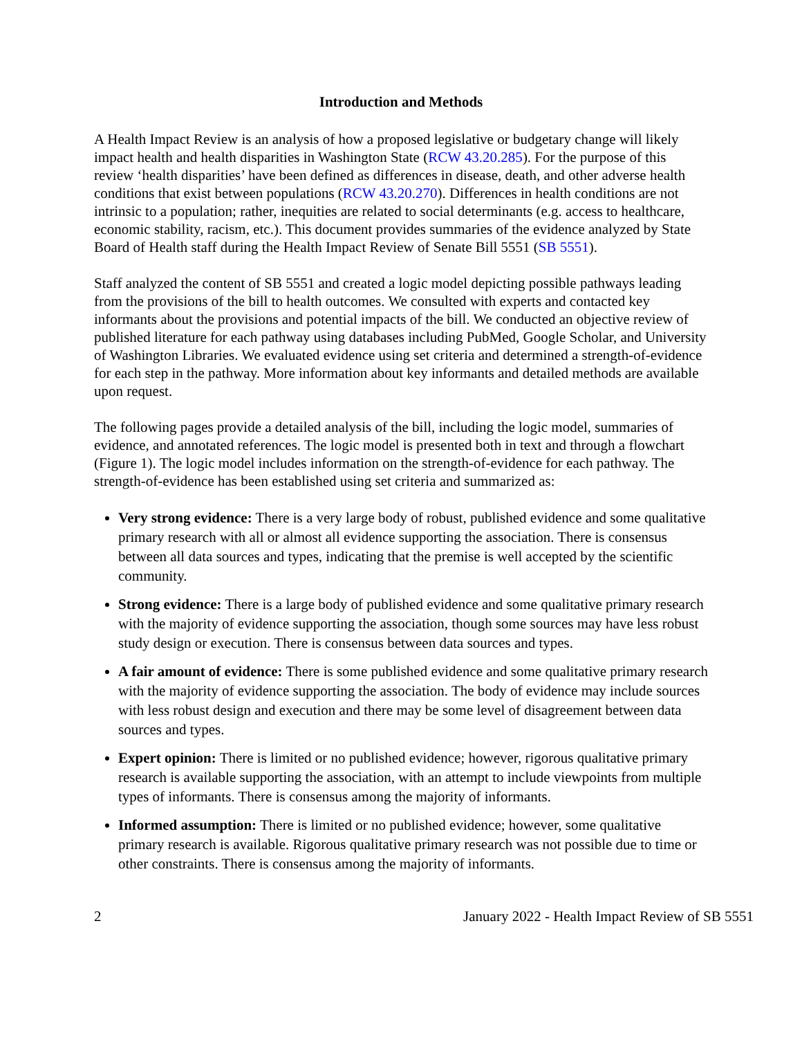Introduction and Methods
A Health Impact Review is an analysis of how a proposed legislative or budgetary change will likely impact health and health disparities in Washington State (RCW 43.20.285). For the purpose of this review ‘health disparities’ have been defined as differences in disease, death, and other adverse health conditions that exist between populations (RCW 43.20.270). Differences in health conditions are not intrinsic to a population; rather, inequities are related to social determinants (e.g. access to healthcare, economic stability, racism, etc.). This document provides summaries of the evidence analyzed by State Board of Health staff during the Health Impact Review of Senate Bill 5551 (SB 5551).
Staff analyzed the content of SB 5551 and created a logic model depicting possible pathways leading from the provisions of the bill to health outcomes. We consulted with experts and contacted key informants about the provisions and potential impacts of the bill. We conducted an objective review of published literature for each pathway using databases including PubMed, Google Scholar, and University of Washington Libraries. We evaluated evidence using set criteria and determined a strength-of-evidence for each step in the pathway. More information about key informants and detailed methods are available upon request.
The following pages provide a detailed analysis of the bill, including the logic model, summaries of evidence, and annotated references. The logic model is presented both in text and through a flowchart (Figure 1). The logic model includes information on the strength-of-evidence for each pathway. The strength-of-evidence has been established using set criteria and summarized as:
Very strong evidence: There is a very large body of robust, published evidence and some qualitative primary research with all or almost all evidence supporting the association. There is consensus between all data sources and types, indicating that the premise is well accepted by the scientific community.
Strong evidence: There is a large body of published evidence and some qualitative primary research with the majority of evidence supporting the association, though some sources may have less robust study design or execution. There is consensus between data sources and types.
A fair amount of evidence: There is some published evidence and some qualitative primary research with the majority of evidence supporting the association. The body of evidence may include sources with less robust design and execution and there may be some level of disagreement between data sources and types.
Expert opinion: There is limited or no published evidence; however, rigorous qualitative primary research is available supporting the association, with an attempt to include viewpoints from multiple types of informants. There is consensus among the majority of informants.
Informed assumption: There is limited or no published evidence; however, some qualitative primary research is available. Rigorous qualitative primary research was not possible due to time or other constraints. There is consensus among the majority of informants.
2 January 2022 - Health Impact Review of SB 5551